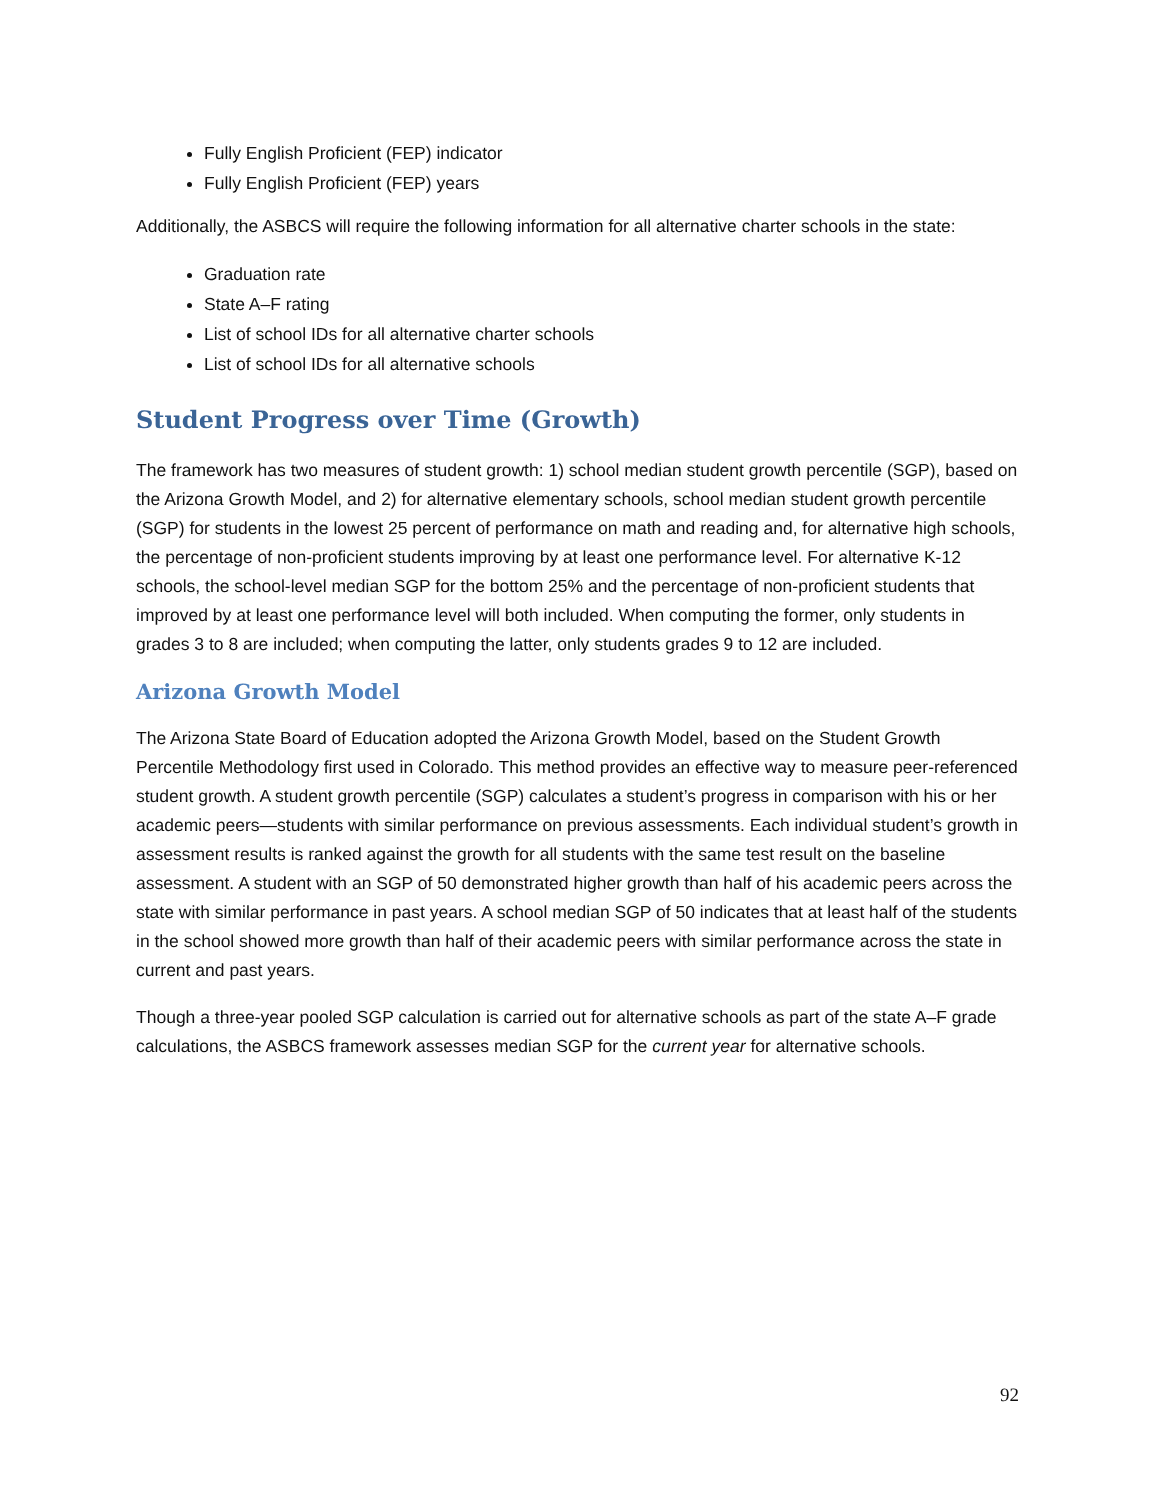Fully English Proficient (FEP) indicator
Fully English Proficient (FEP) years
Additionally, the ASBCS will require the following information for all alternative charter schools in the state:
Graduation rate
State A–F rating
List of school IDs for all alternative charter schools
List of school IDs for all alternative schools
Student Progress over Time (Growth)
The framework has two measures of student growth: 1) school median student growth percentile (SGP), based on the Arizona Growth Model, and 2) for alternative elementary schools, school median student growth percentile (SGP) for students in the lowest 25 percent of performance on math and reading and, for alternative high schools, the percentage of non-proficient students improving by at least one performance level. For alternative K-12 schools, the school-level median SGP for the bottom 25% and the percentage of non-proficient students that improved by at least one performance level will both included. When computing the former, only students in grades 3 to 8 are included; when computing the latter, only students grades 9 to 12 are included.
Arizona Growth Model
The Arizona State Board of Education adopted the Arizona Growth Model, based on the Student Growth Percentile Methodology first used in Colorado. This method provides an effective way to measure peer-referenced student growth. A student growth percentile (SGP) calculates a student’s progress in comparison with his or her academic peers—students with similar performance on previous assessments. Each individual student’s growth in assessment results is ranked against the growth for all students with the same test result on the baseline assessment. A student with an SGP of 50 demonstrated higher growth than half of his academic peers across the state with similar performance in past years. A school median SGP of 50 indicates that at least half of the students in the school showed more growth than half of their academic peers with similar performance across the state in current and past years.
Though a three-year pooled SGP calculation is carried out for alternative schools as part of the state A–F grade calculations, the ASBCS framework assesses median SGP for the current year for alternative schools.
92